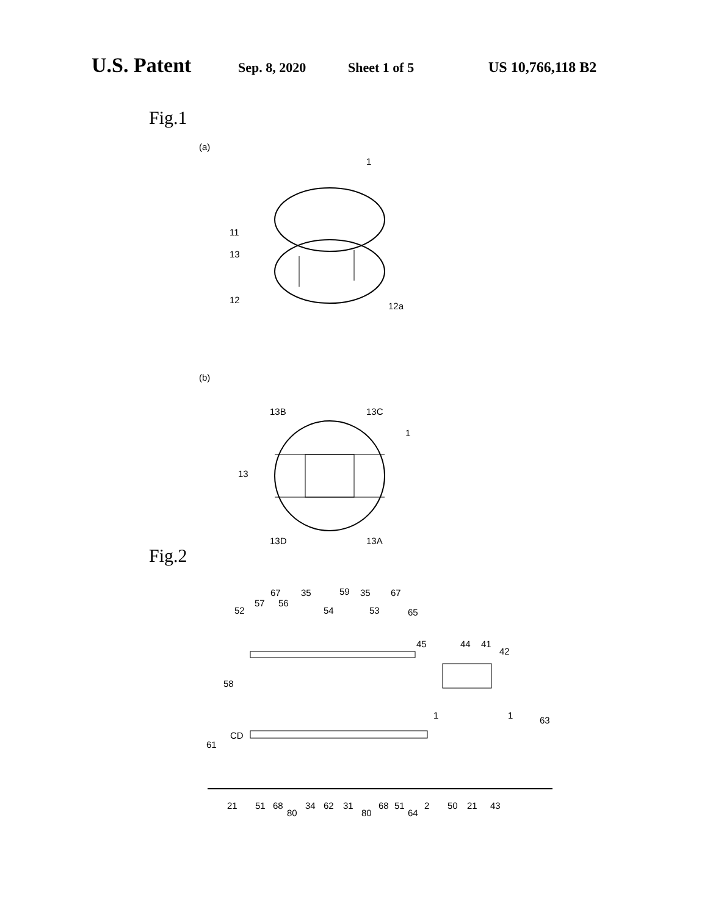U.S. Patent Sep. 8, 2020 Sheet 1 of 5 US 10,766,118 B2
Fig.1
(a)
1
11
13
12
12a
(b)
13B
13C
1
13
13D
13A
Fig.2
67
35
59
35
67
52
57
56
54
53
65
45
44
41
42
58
1
1
63
CD
61
21
51
68
80
34
62
31
80
68
51
64
2
50
21
43